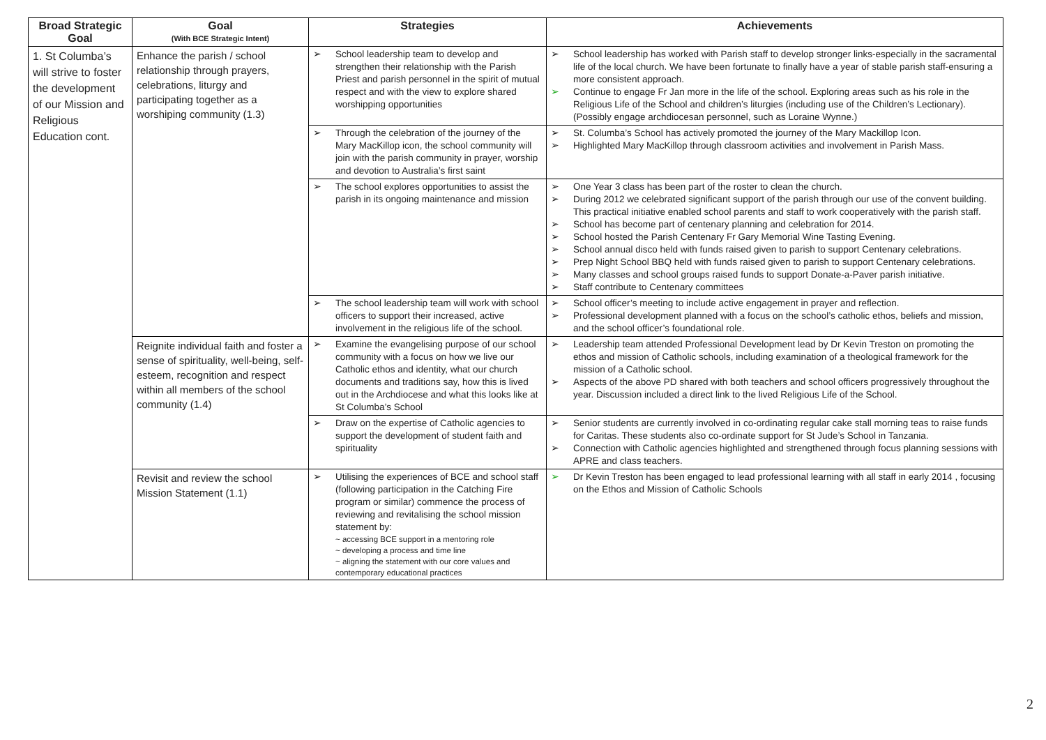| Broad Strategic Goal | Goal (With BCE Strategic Intent) | Strategies | Achievements |
| --- | --- | --- | --- |
| 1. St Columba’s will strive to foster the development of our Mission and Religious Education cont. | Enhance the parish / school relationship through prayers, celebrations, liturgy and participating together as a worshiping community (1.3) | ➢ School leadership team to develop and strengthen their relationship with the Parish Priest and parish personnel in the spirit of mutual respect and with the view to explore shared worshipping opportunities | ➢ School leadership has worked with Parish staff to develop stronger links-especially in the sacramental life of the local church. We have been fortunate to finally have a year of stable parish staff-ensuring a more consistent approach. ➢ Continue to engage Fr Jan more in the life of the school. Exploring areas such as his role in the Religious Life of the School and children’s liturgies (including use of the Children’s Lectionary). (Possibly engage archdiocesan personnel, such as Loraine Wynne.) |
| | | ➢ Through the celebration of the journey of the Mary MacKillop icon, the school community will join with the parish community in prayer, worship and devotion to Australia’s first saint | ➢ St. Columba’s School has actively promoted the journey of the Mary Mackillop Icon. ➢ Highlighted Mary MacKillop through classroom activities and involvement in Parish Mass. |
| | | ➢ The school explores opportunities to assist the parish in its ongoing maintenance and mission | ➢ One Year 3 class has been part of the roster to clean the church. ➢ During 2012 we celebrated significant support of the parish through our use of the convent building. This practical initiative enabled school parents and staff to work cooperatively with the parish staff. ➢ School has become part of centenary planning and celebration for 2014. ➢ School hosted the Parish Centenary Fr Gary Memorial Wine Tasting Evening. ➢ School annual disco held with funds raised given to parish to support Centenary celebrations. ➢ Prep Night School BBQ held with funds raised given to parish to support Centenary celebrations. ➢ Many classes and school groups raised funds to support Donate-a-Paver parish initiative. ➢ Staff contribute to Centenary committees |
| | | ➢ The school leadership team will work with school officers to support their increased, active involvement in the religious life of the school. | ➢ School officer’s meeting to include active engagement in prayer and reflection. ➢ Professional development planned with a focus on the school’s catholic ethos, beliefs and mission, and the school officer’s foundational role. |
| | Reignite individual faith and foster a sense of spirituality, well-being, self-esteem, recognition and respect within all members of the school community (1.4) | ➢ Examine the evangelising purpose of our school community with a focus on how we live our Catholic ethos and identity, what our church documents and traditions say, how this is lived out in the Archdiocese and what this looks like at St Columba’s School | ➢ Leadership team attended Professional Development lead by Dr Kevin Treston on promoting the ethos and mission of Catholic schools, including examination of a theological framework for the mission of a Catholic school. ➢ Aspects of the above PD shared with both teachers and school officers progressively throughout the year. Discussion included a direct link to the lived Religious Life of the School. |
| | | ➢ Draw on the expertise of Catholic agencies to support the development of student faith and spirituality | ➢ Senior students are currently involved in co-ordinating regular cake stall morning teas to raise funds for Caritas. These students also co-ordinate support for St Jude’s School in Tanzania. ➢ Connection with Catholic agencies highlighted and strengthened through focus planning sessions with APRE and class teachers. |
| | Revisit and review the school Mission Statement (1.1) | ➢ Utilising the experiences of BCE and school staff (following participation in the Catching Fire program or similar) commence the process of reviewing and revitalising the school mission statement by: ~ accessing BCE support in a mentoring role ~ developing a process and time line ~ aligning the statement with our core values and contemporary educational practices | ➢ Dr Kevin Treston has been engaged to lead professional learning with all staff in early 2014 , focusing on the Ethos and Mission of Catholic Schools |
2